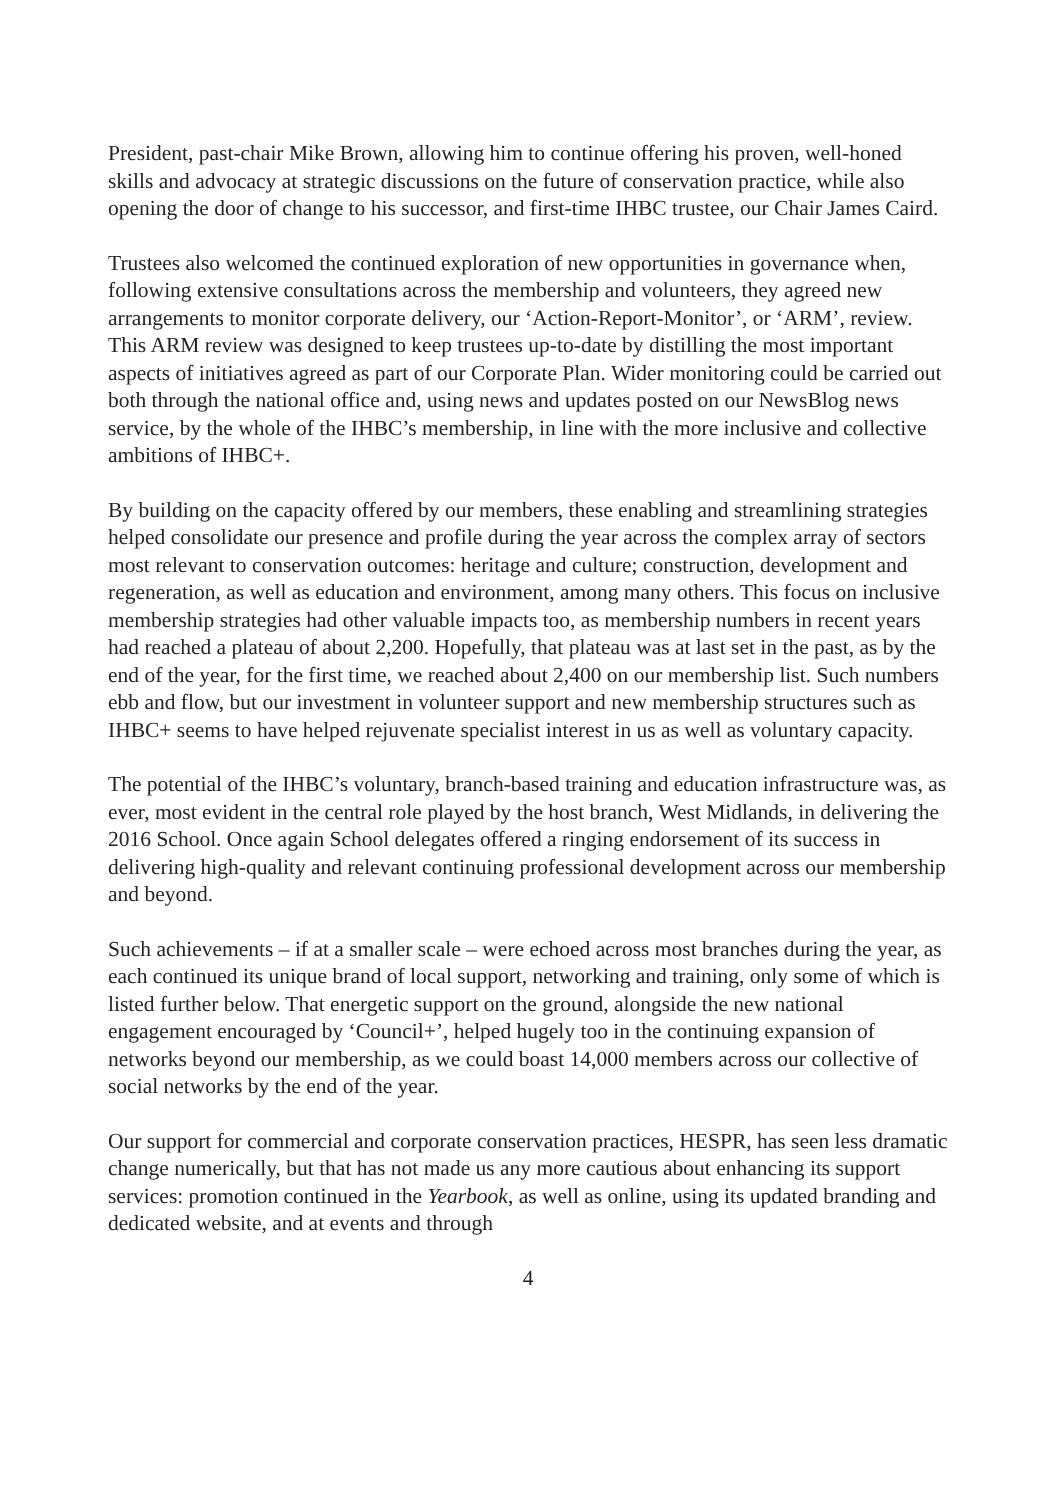President, past-chair Mike Brown, allowing him to continue offering his proven, well-honed skills and advocacy at strategic discussions on the future of conservation practice, while also opening the door of change to his successor, and first-time IHBC trustee, our Chair James Caird.
Trustees also welcomed the continued exploration of new opportunities in governance when, following extensive consultations across the membership and volunteers, they agreed new arrangements to monitor corporate delivery, our ‘Action-Report-Monitor’, or ‘ARM’, review. This ARM review was designed to keep trustees up-to-date by distilling the most important aspects of initiatives agreed as part of our Corporate Plan. Wider monitoring could be carried out both through the national office and, using news and updates posted on our NewsBlog news service, by the whole of the IHBC’s membership, in line with the more inclusive and collective ambitions of IHBC+.
By building on the capacity offered by our members, these enabling and streamlining strategies helped consolidate our presence and profile during the year across the complex array of sectors most relevant to conservation outcomes: heritage and culture; construction, development and regeneration, as well as education and environment, among many others. This focus on inclusive membership strategies had other valuable impacts too, as membership numbers in recent years had reached a plateau of about 2,200. Hopefully, that plateau was at last set in the past, as by the end of the year, for the first time, we reached about 2,400 on our membership list. Such numbers ebb and flow, but our investment in volunteer support and new membership structures such as IHBC+ seems to have helped rejuvenate specialist interest in us as well as voluntary capacity.
The potential of the IHBC’s voluntary, branch-based training and education infrastructure was, as ever, most evident in the central role played by the host branch, West Midlands, in delivering the 2016 School. Once again School delegates offered a ringing endorsement of its success in delivering high-quality and relevant continuing professional development across our membership and beyond.
Such achievements – if at a smaller scale – were echoed across most branches during the year, as each continued its unique brand of local support, networking and training, only some of which is listed further below. That energetic support on the ground, alongside the new national engagement encouraged by ‘Council+’, helped hugely too in the continuing expansion of networks beyond our membership, as we could boast 14,000 members across our collective of social networks by the end of the year.
Our support for commercial and corporate conservation practices, HESPR, has seen less dramatic change numerically, but that has not made us any more cautious about enhancing its support services: promotion continued in the Yearbook, as well as online, using its updated branding and dedicated website, and at events and through
4